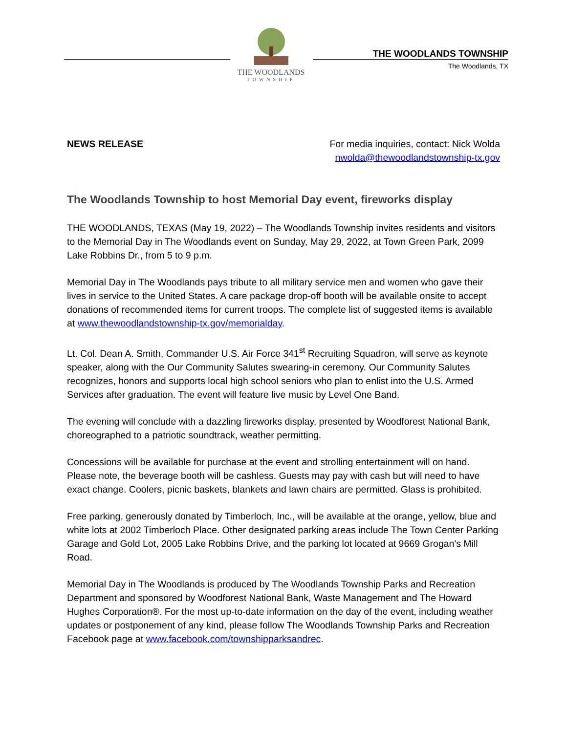THE WOODLANDS
TOWNSHIP
THE WOODLANDS TOWNSHIP
The Woodlands, TX
NEWS RELEASE For media inquiries, contact: Nick Wolda
nwolda@thewoodlandstownship-tx.gov
The Woodlands Township to host Memorial Day event, fireworks display
THE WOODLANDS, TEXAS (May 19, 2022) – The Woodlands Township invites residents and visitors to the Memorial Day in The Woodlands event on Sunday, May 29, 2022, at Town Green Park, 2099 Lake Robbins Dr., from 5 to 9 p.m.
Memorial Day in The Woodlands pays tribute to all military service men and women who gave their lives in service to the United States. A care package drop-off booth will be available onsite to accept donations of recommended items for current troops. The complete list of suggested items is available at www.thewoodlandstownship-tx.gov/memorialday.
Lt. Col. Dean A. Smith, Commander U.S. Air Force 341<sup>st</sup> Recruiting Squadron, will serve as keynote speaker, along with the Our Community Salutes swearing-in ceremony. Our Community Salutes recognizes, honors and supports local high school seniors who plan to enlist into the U.S. Armed Services after graduation. The event will feature live music by Level One Band.
The evening will conclude with a dazzling fireworks display, presented by Woodforest National Bank, choreographed to a patriotic soundtrack, weather permitting.
Concessions will be available for purchase at the event and strolling entertainment will on hand. Please note, the beverage booth will be cashless. Guests may pay with cash but will need to have exact change. Coolers, picnic baskets, blankets and lawn chairs are permitted. Glass is prohibited.
Free parking, generously donated by Timberloch, Inc., will be available at the orange, yellow, blue and white lots at 2002 Timberloch Place. Other designated parking areas include The Town Center Parking Garage and Gold Lot, 2005 Lake Robbins Drive, and the parking lot located at 9669 Grogan's Mill Road.
Memorial Day in The Woodlands is produced by The Woodlands Township Parks and Recreation Department and sponsored by Woodforest National Bank, Waste Management and The Howard Hughes Corporation®. For the most up-to-date information on the day of the event, including weather updates or postponement of any kind, please follow The Woodlands Township Parks and Recreation Facebook page at www.facebook.com/townshipparksandrec.